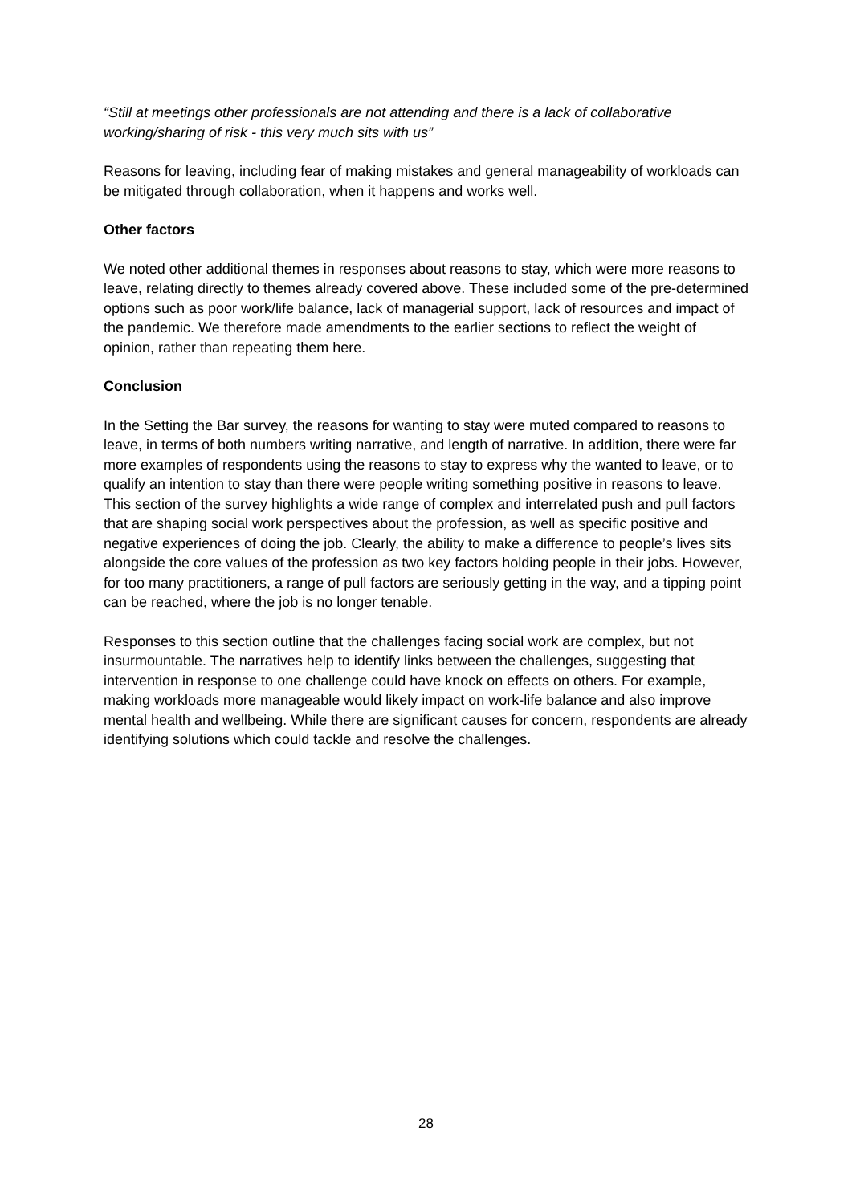“Still at meetings other professionals are not attending and there is a lack of collaborative working/sharing of risk - this very much sits with us”
Reasons for leaving, including fear of making mistakes and general manageability of workloads can be mitigated through collaboration, when it happens and works well.
Other factors
We noted other additional themes in responses about reasons to stay, which were more reasons to leave, relating directly to themes already covered above. These included some of the pre-determined options such as poor work/life balance, lack of managerial support, lack of resources and impact of the pandemic. We therefore made amendments to the earlier sections to reflect the weight of opinion, rather than repeating them here.
Conclusion
In the Setting the Bar survey, the reasons for wanting to stay were muted compared to reasons to leave, in terms of both numbers writing narrative, and length of narrative. In addition, there were far more examples of respondents using the reasons to stay to express why the wanted to leave, or to qualify an intention to stay than there were people writing something positive in reasons to leave. This section of the survey highlights a wide range of complex and interrelated push and pull factors that are shaping social work perspectives about the profession, as well as specific positive and negative experiences of doing the job. Clearly, the ability to make a difference to people’s lives sits alongside the core values of the profession as two key factors holding people in their jobs. However, for too many practitioners, a range of pull factors are seriously getting in the way, and a tipping point can be reached, where the job is no longer tenable.
Responses to this section outline that the challenges facing social work are complex, but not insurmountable. The narratives help to identify links between the challenges, suggesting that intervention in response to one challenge could have knock on effects on others. For example, making workloads more manageable would likely impact on work-life balance and also improve mental health and wellbeing. While there are significant causes for concern, respondents are already identifying solutions which could tackle and resolve the challenges.
28